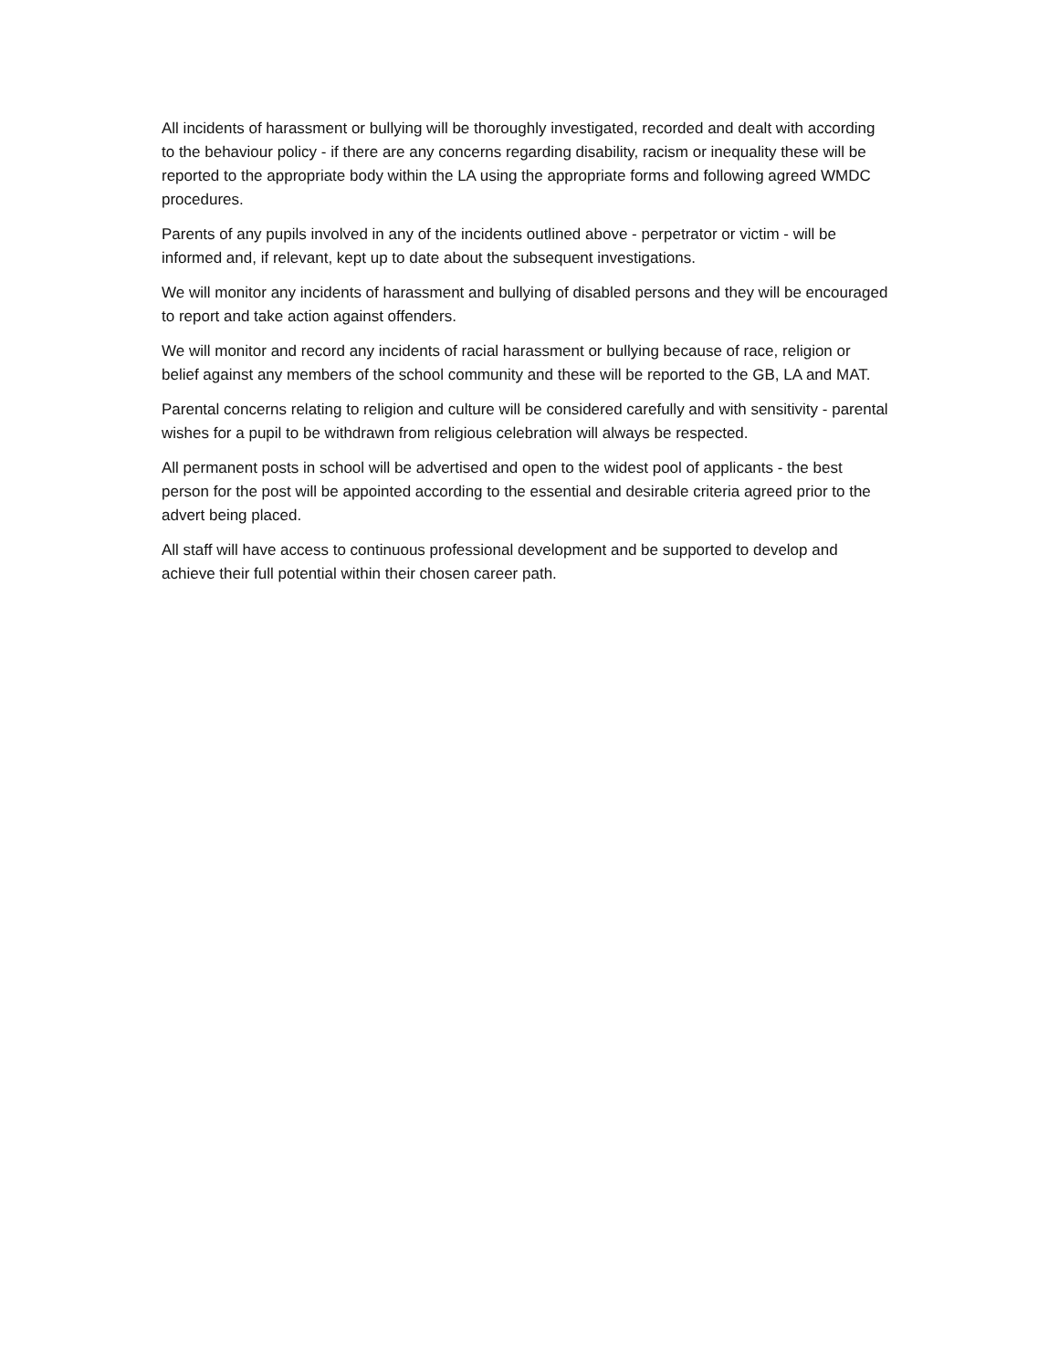All incidents of harassment or bullying will be thoroughly investigated, recorded and dealt with according to the behaviour policy - if there are any concerns regarding disability, racism or inequality these will be reported to the appropriate body within the LA using the appropriate forms and following agreed WMDC procedures.
Parents of any pupils involved in any of the incidents outlined above - perpetrator or victim - will be informed and, if relevant, kept up to date about the subsequent investigations.
We will monitor any incidents of harassment and bullying of disabled persons and they will be encouraged to report and take action against offenders.
We will monitor and record any incidents of racial harassment or bullying because of race, religion or belief against any members of the school community and these will be reported to the GB, LA and MAT.
Parental concerns relating to religion and culture will be considered carefully and with sensitivity - parental wishes for a pupil to be withdrawn from religious celebration will always be respected.
All permanent posts in school will be advertised and open to the widest pool of applicants - the best person for the post will be appointed according to the essential and desirable criteria agreed prior to the advert being placed.
All staff will have access to continuous professional development and be supported to develop and achieve their full potential within their chosen career path.